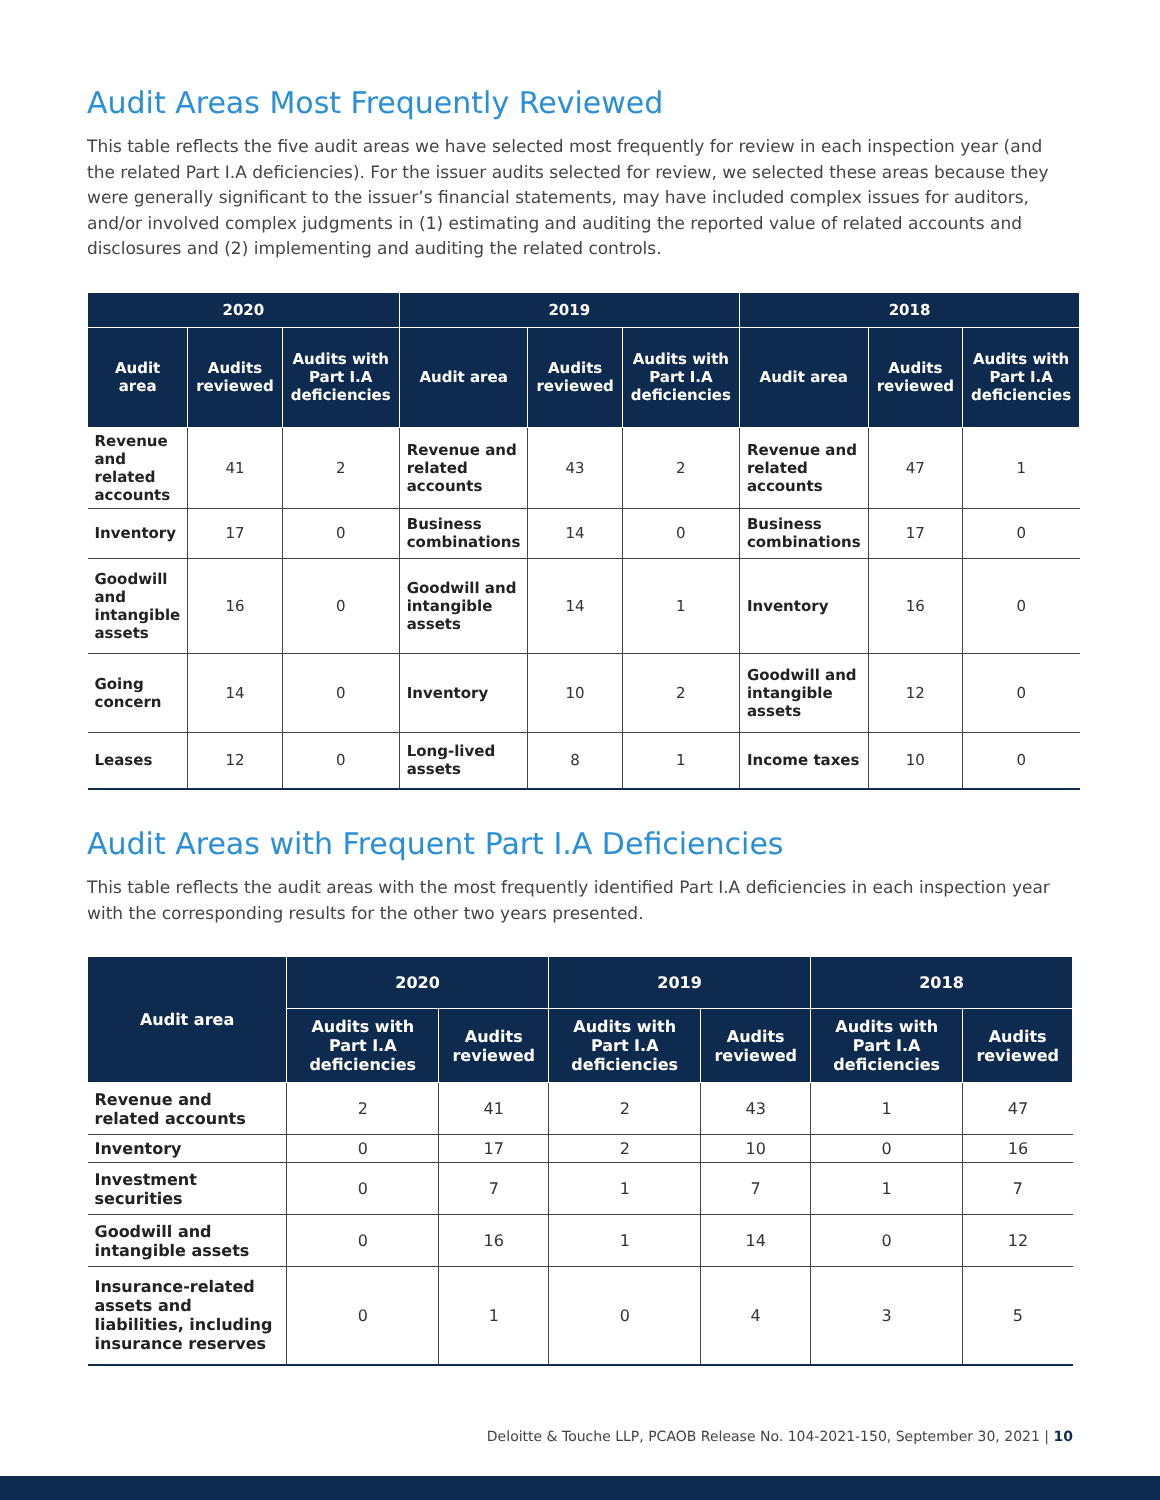Audit Areas Most Frequently Reviewed
This table reflects the five audit areas we have selected most frequently for review in each inspection year (and the related Part I.A deficiencies). For the issuer audits selected for review, we selected these areas because they were generally significant to the issuer’s financial statements, may have included complex issues for auditors, and/or involved complex judgments in (1) estimating and auditing the reported value of related accounts and disclosures and (2) implementing and auditing the related controls.
| 2020 | | | 2019 | | | 2018 | | |
| --- | --- | --- | --- | --- | --- | --- | --- | --- |
| Audit area | Audits reviewed | Audits with Part I.A deficiencies | Audit area | Audits reviewed | Audits with Part I.A deficiencies | Audit area | Audits reviewed | Audits with Part I.A deficiencies |
| Revenue and related accounts | 41 | 2 | Revenue and related accounts | 43 | 2 | Revenue and related accounts | 47 | 1 |
| Inventory | 17 | 0 | Business combinations | 14 | 0 | Business combinations | 17 | 0 |
| Goodwill and intangible assets | 16 | 0 | Goodwill and intangible assets | 14 | 1 | Inventory | 16 | 0 |
| Going concern | 14 | 0 | Inventory | 10 | 2 | Goodwill and intangible assets | 12 | 0 |
| Leases | 12 | 0 | Long-lived assets | 8 | 1 | Income taxes | 10 | 0 |
Audit Areas with Frequent Part I.A Deficiencies
This table reflects the audit areas with the most frequently identified Part I.A deficiencies in each inspection year with the corresponding results for the other two years presented.
| Audit area | 2020 | | 2019 | | 2018 | |
| --- | --- | --- | --- | --- | --- | --- |
| | Audits with Part I.A deficiencies | Audits reviewed | Audits with Part I.A deficiencies | Audits reviewed | Audits with Part I.A deficiencies | Audits reviewed |
| Revenue and related accounts | 2 | 41 | 2 | 43 | 1 | 47 |
| Inventory | 0 | 17 | 2 | 10 | 0 | 16 |
| Investment securities | 0 | 7 | 1 | 7 | 1 | 7 |
| Goodwill and intangible assets | 0 | 16 | 1 | 14 | 0 | 12 |
| Insurance-related assets and liabilities, including insurance reserves | 0 | 1 | 0 | 4 | 3 | 5 |
Deloitte & Touche LLP, PCAOB Release No. 104-2021-150, September 30, 2021 | 10